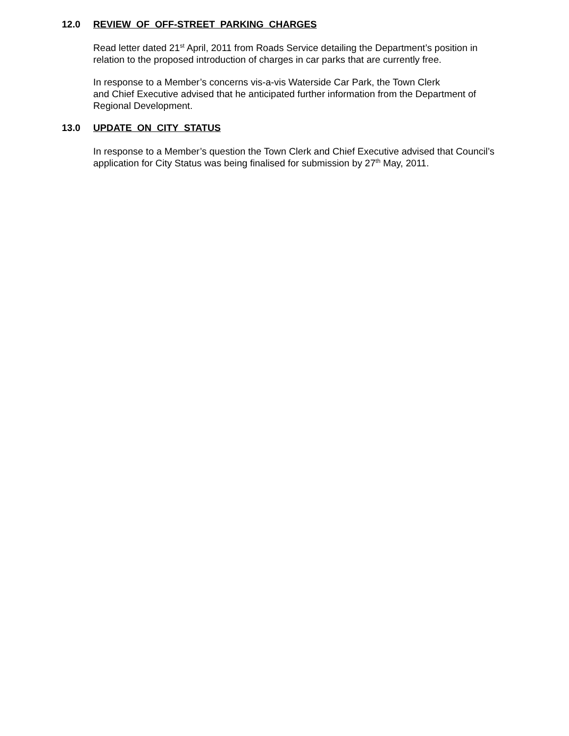12.0 REVIEW OF OFF-STREET PARKING CHARGES
Read letter dated 21<sup>st</sup> April, 2011 from Roads Service detailing the Department’s position in relation to the proposed introduction of charges in car parks that are currently free.
In response to a Member’s concerns vis-a-vis Waterside Car Park, the Town Clerk
and Chief Executive advised that he anticipated further information from the Department of Regional Development.
13.0 UPDATE ON CITY STATUS
In response to a Member’s question the Town Clerk and Chief Executive advised that Council’s application for City Status was being finalised for submission by 27<sup>th</sup> May, 2011.